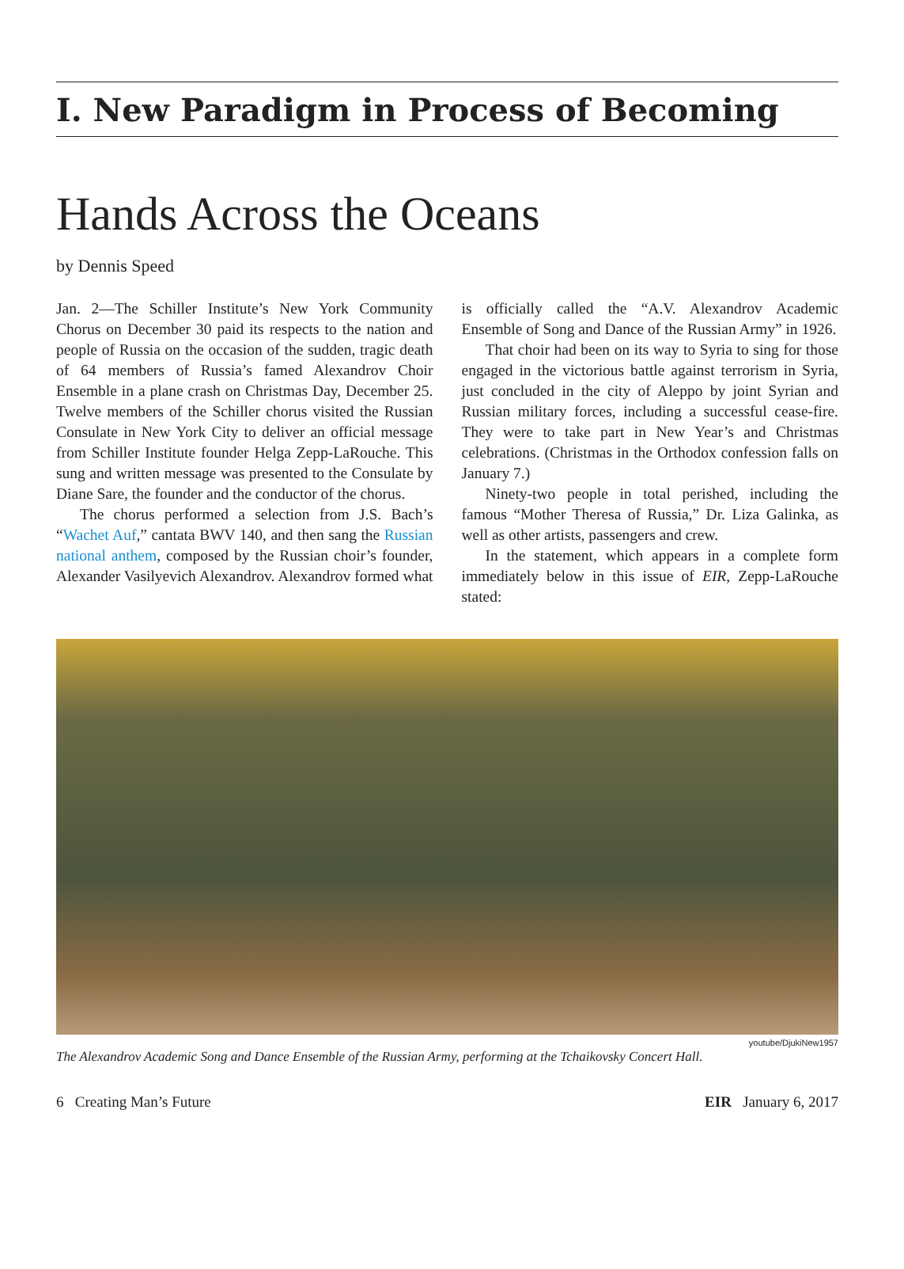I. New Paradigm in Process of Becoming
Hands Across the Oceans
by Dennis Speed
Jan. 2—The Schiller Institute’s New York Community Chorus on December 30 paid its respects to the nation and people of Russia on the occasion of the sudden, tragic death of 64 members of Russia’s famed Alexandrov Choir Ensemble in a plane crash on Christmas Day, December 25. Twelve members of the Schiller chorus visited the Russian Consulate in New York City to deliver an official message from Schiller Institute founder Helga Zepp-LaRouche. This sung and written message was presented to the Consulate by Diane Sare, the founder and the conductor of the chorus.
The chorus performed a selection from J.S. Bach’s “Wachet Auf,” cantata BWV 140, and then sang the Russian national anthem, composed by the Russian choir’s founder, Alexander Vasilyevich Alexandrov. Alexandrov formed what is officially called the “A.V. Alexandrov Academic Ensemble of Song and Dance of the Russian Army” in 1926.
That choir had been on its way to Syria to sing for those engaged in the victorious battle against terrorism in Syria, just concluded in the city of Aleppo by joint Syrian and Russian military forces, including a successful cease-fire. They were to take part in New Year’s and Christmas celebrations. (Christmas in the Orthodox confession falls on January 7.)
Ninety-two people in total perished, including the famous “Mother Theresa of Russia,” Dr. Liza Galinka, as well as other artists, passengers and crew.
In the statement, which appears in a complete form immediately below in this issue of EIR, Zepp-LaRouche stated:
youtube/DjukiNew1957
The Alexandrov Academic Song and Dance Ensemble of the Russian Army, performing at the Tchaikovsky Concert Hall.
6 Creating Man’s Future EIR January 6, 2017